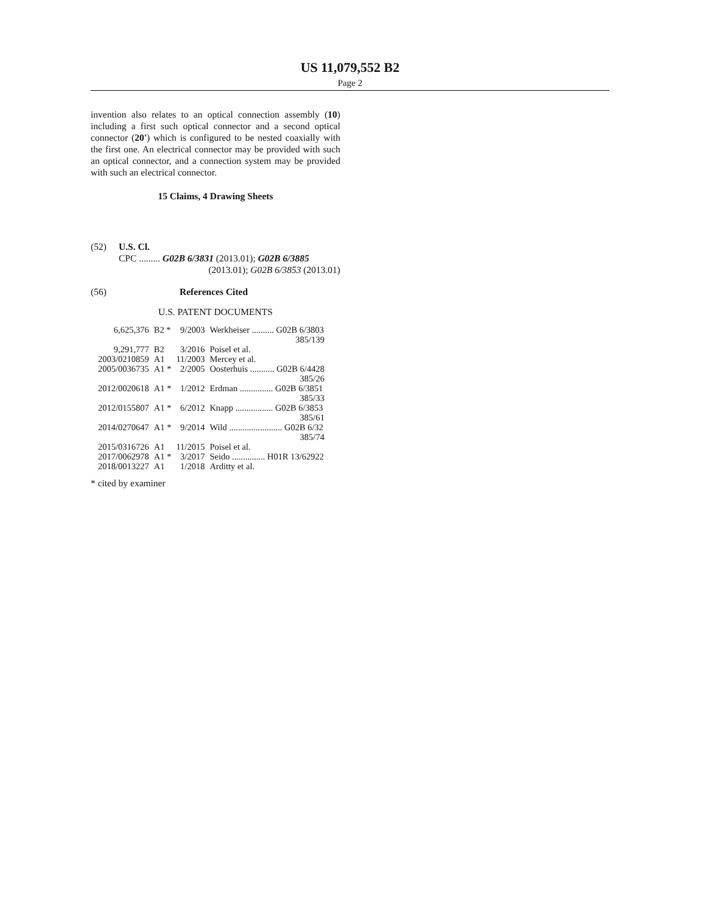US 11,079,552 B2
Page 2
invention also relates to an optical connection assembly (10) including a first such optical connector and a second optical connector (20') which is configured to be nested coaxially with the first one. An electrical connector may be provided with such an optical connector, and a connection system may be provided with such an electrical connector.
15 Claims, 4 Drawing Sheets
(52) U.S. Cl.
CPC ......... G02B 6/3831 (2013.01); G02B 6/3885
(2013.01); G02B 6/3853 (2013.01)
(56) References Cited
U.S. PATENT DOCUMENTS
| 6,625,376 | B2 * | 9/2003 | Werkheiser .......... G02B 6/3803 |
| | | | 385/139 |
| 9,291,777 | B2 | 3/2016 | Poisel et al. |
| 2003/0210859 | A1 | 11/2003 | Mercey et al. |
| 2005/0036735 | A1 * | 2/2005 | Oosterhuis ........... G02B 6/4428 |
| | | | 385/26 |
| 2012/0020618 | A1 * | 1/2012 | Erdman ............... G02B 6/3851 |
| | | | 385/33 |
| 2012/0155807 | A1 * | 6/2012 | Knapp ................. G02B 6/3853 |
| | | | 385/61 |
| 2014/0270647 | A1 * | 9/2014 | Wild ........................ G02B 6/32 |
| | | | 385/74 |
| 2015/0316726 | A1 | 11/2015 | Poisel et al. |
| 2017/0062978 | A1 * | 3/2017 | Seido ............... H01R 13/62922 |
| 2018/0013227 | A1 | 1/2018 | Arditty et al. |
* cited by examiner